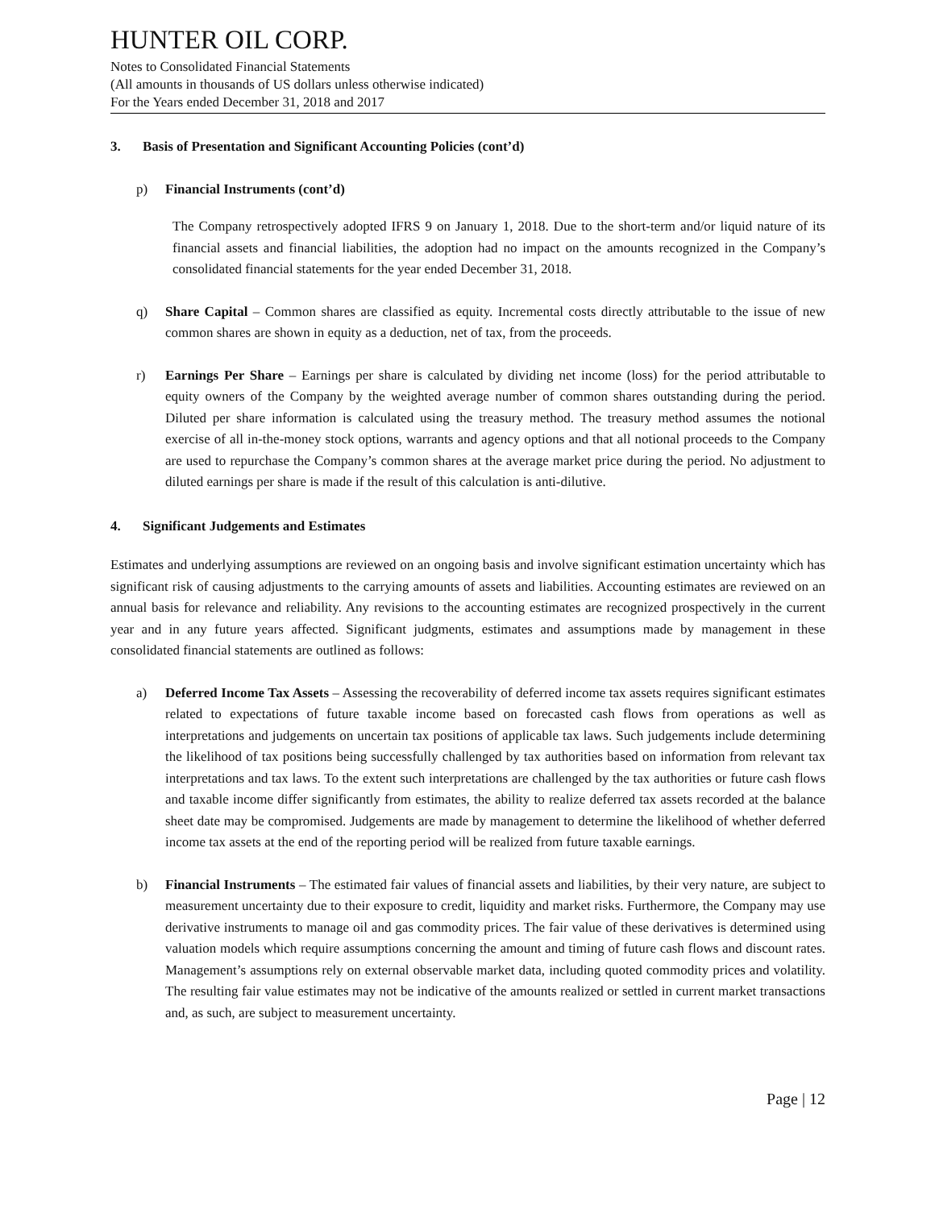HUNTER OIL CORP.
Notes to Consolidated Financial Statements
(All amounts in thousands of US dollars unless otherwise indicated)
For the Years ended December 31, 2018 and 2017
3. Basis of Presentation and Significant Accounting Policies (cont’d)
p) Financial Instruments (cont’d)
The Company retrospectively adopted IFRS 9 on January 1, 2018. Due to the short-term and/or liquid nature of its financial assets and financial liabilities, the adoption had no impact on the amounts recognized in the Company’s consolidated financial statements for the year ended December 31, 2018.
q) Share Capital – Common shares are classified as equity. Incremental costs directly attributable to the issue of new common shares are shown in equity as a deduction, net of tax, from the proceeds.
r) Earnings Per Share – Earnings per share is calculated by dividing net income (loss) for the period attributable to equity owners of the Company by the weighted average number of common shares outstanding during the period. Diluted per share information is calculated using the treasury method. The treasury method assumes the notional exercise of all in-the-money stock options, warrants and agency options and that all notional proceeds to the Company are used to repurchase the Company’s common shares at the average market price during the period. No adjustment to diluted earnings per share is made if the result of this calculation is anti-dilutive.
4. Significant Judgements and Estimates
Estimates and underlying assumptions are reviewed on an ongoing basis and involve significant estimation uncertainty which has significant risk of causing adjustments to the carrying amounts of assets and liabilities. Accounting estimates are reviewed on an annual basis for relevance and reliability. Any revisions to the accounting estimates are recognized prospectively in the current year and in any future years affected. Significant judgments, estimates and assumptions made by management in these consolidated financial statements are outlined as follows:
a) Deferred Income Tax Assets – Assessing the recoverability of deferred income tax assets requires significant estimates related to expectations of future taxable income based on forecasted cash flows from operations as well as interpretations and judgements on uncertain tax positions of applicable tax laws. Such judgements include determining the likelihood of tax positions being successfully challenged by tax authorities based on information from relevant tax interpretations and tax laws. To the extent such interpretations are challenged by the tax authorities or future cash flows and taxable income differ significantly from estimates, the ability to realize deferred tax assets recorded at the balance sheet date may be compromised. Judgements are made by management to determine the likelihood of whether deferred income tax assets at the end of the reporting period will be realized from future taxable earnings.
b) Financial Instruments – The estimated fair values of financial assets and liabilities, by their very nature, are subject to measurement uncertainty due to their exposure to credit, liquidity and market risks. Furthermore, the Company may use derivative instruments to manage oil and gas commodity prices. The fair value of these derivatives is determined using valuation models which require assumptions concerning the amount and timing of future cash flows and discount rates. Management’s assumptions rely on external observable market data, including quoted commodity prices and volatility. The resulting fair value estimates may not be indicative of the amounts realized or settled in current market transactions and, as such, are subject to measurement uncertainty.
Page | 12